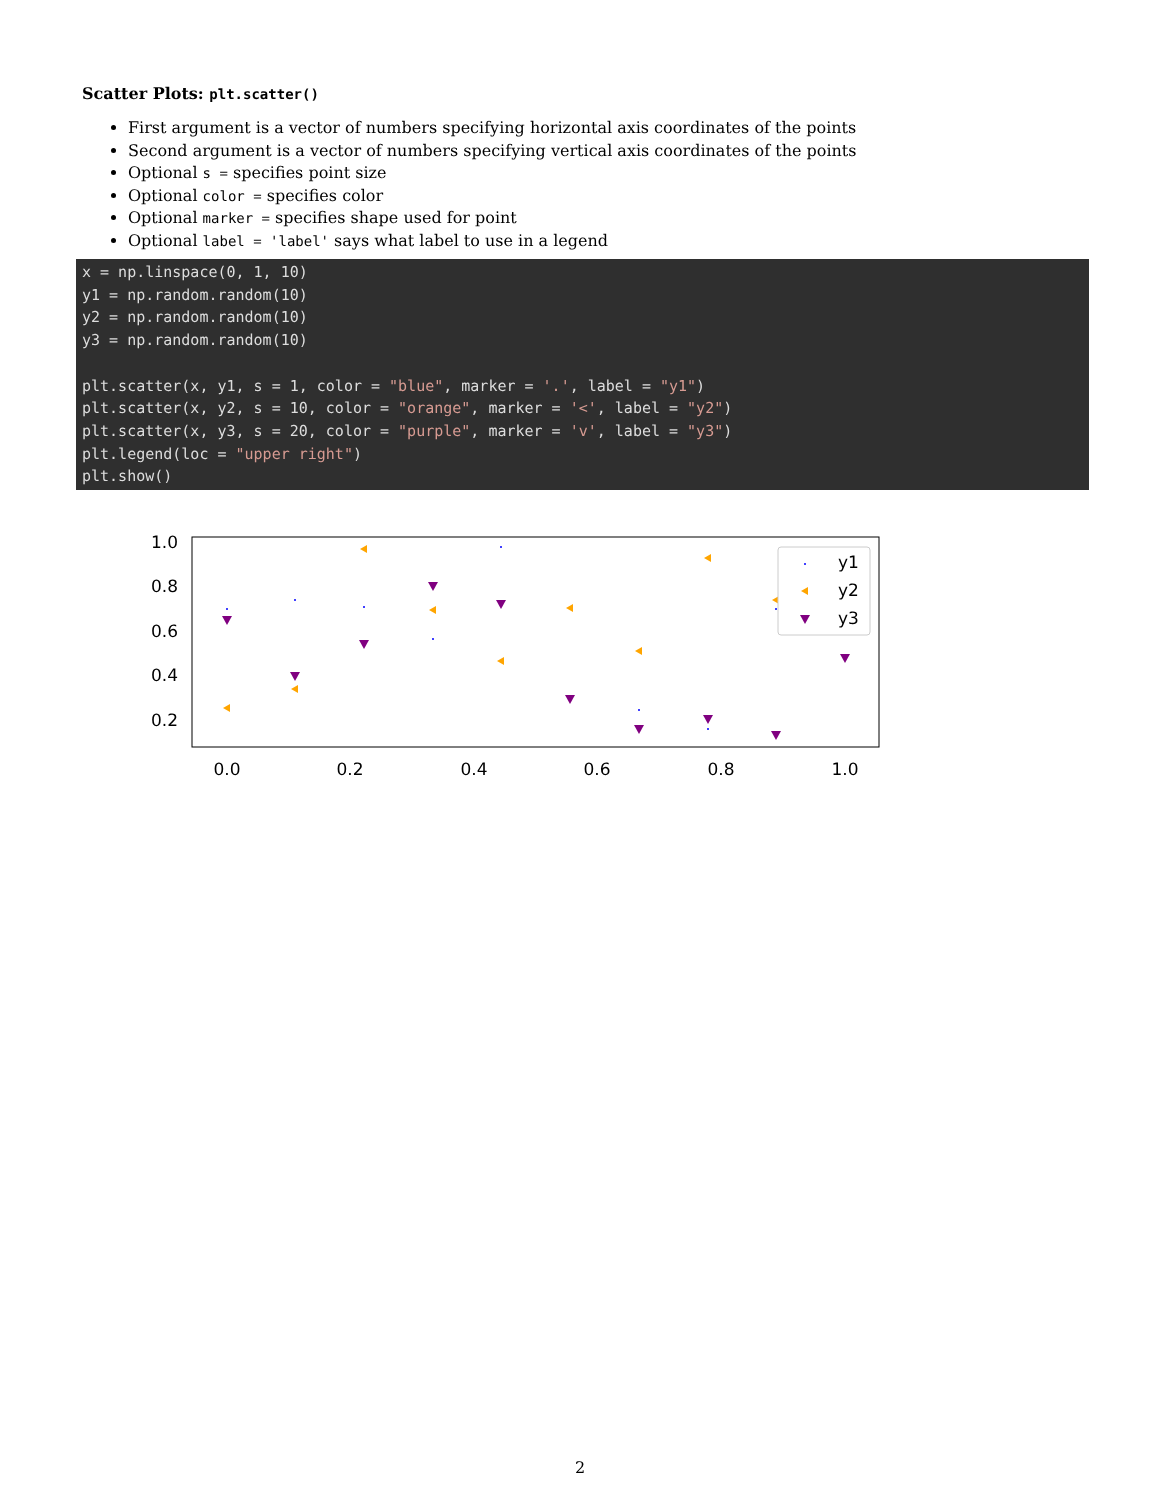Scatter Plots: plt.scatter()
First argument is a vector of numbers specifying horizontal axis coordinates of the points
Second argument is a vector of numbers specifying vertical axis coordinates of the points
Optional s = specifies point size
Optional color = specifies color
Optional marker = specifies shape used for point
Optional label = 'label' says what label to use in a legend
x = np.linspace(0, 1, 10)
y1 = np.random.random(10)
y2 = np.random.random(10)
y3 = np.random.random(10)

plt.scatter(x, y1, s = 1, color = "blue", marker = '.', label = "y1")
plt.scatter(x, y2, s = 10, color = "orange", marker = '<', label = "y2")
plt.scatter(x, y3, s = 20, color = "purple", marker = 'v', label = "y3")
plt.legend(loc = "upper right")
plt.show()
1.0
0.8
0.6
0.4
0.2
0.0
0.2
0.4
0.6
0.8
1.0
y1
y2
y3
2